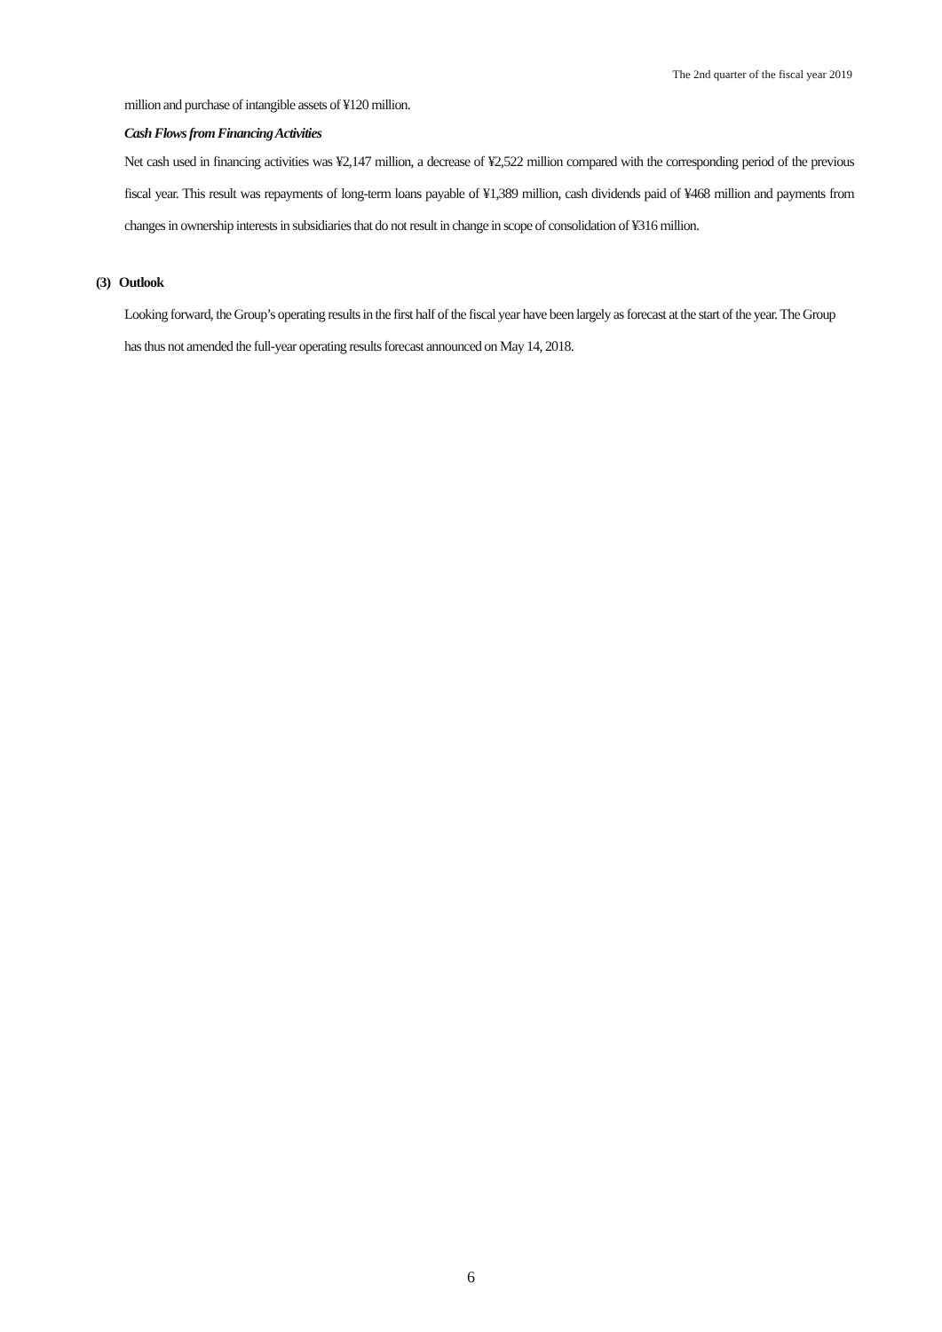The 2nd quarter of the fiscal year 2019
million and purchase of intangible assets of ¥120 million.
Cash Flows from Financing Activities
Net cash used in financing activities was ¥2,147 million, a decrease of ¥2,522 million compared with the corresponding period of the previous fiscal year. This result was repayments of long-term loans payable of ¥1,389 million, cash dividends paid of ¥468 million and payments from changes in ownership interests in subsidiaries that do not result in change in scope of consolidation of ¥316 million.
(3) Outlook
Looking forward, the Group’s operating results in the first half of the fiscal year have been largely as forecast at the start of the year. The Group has thus not amended the full-year operating results forecast announced on May 14, 2018.
6